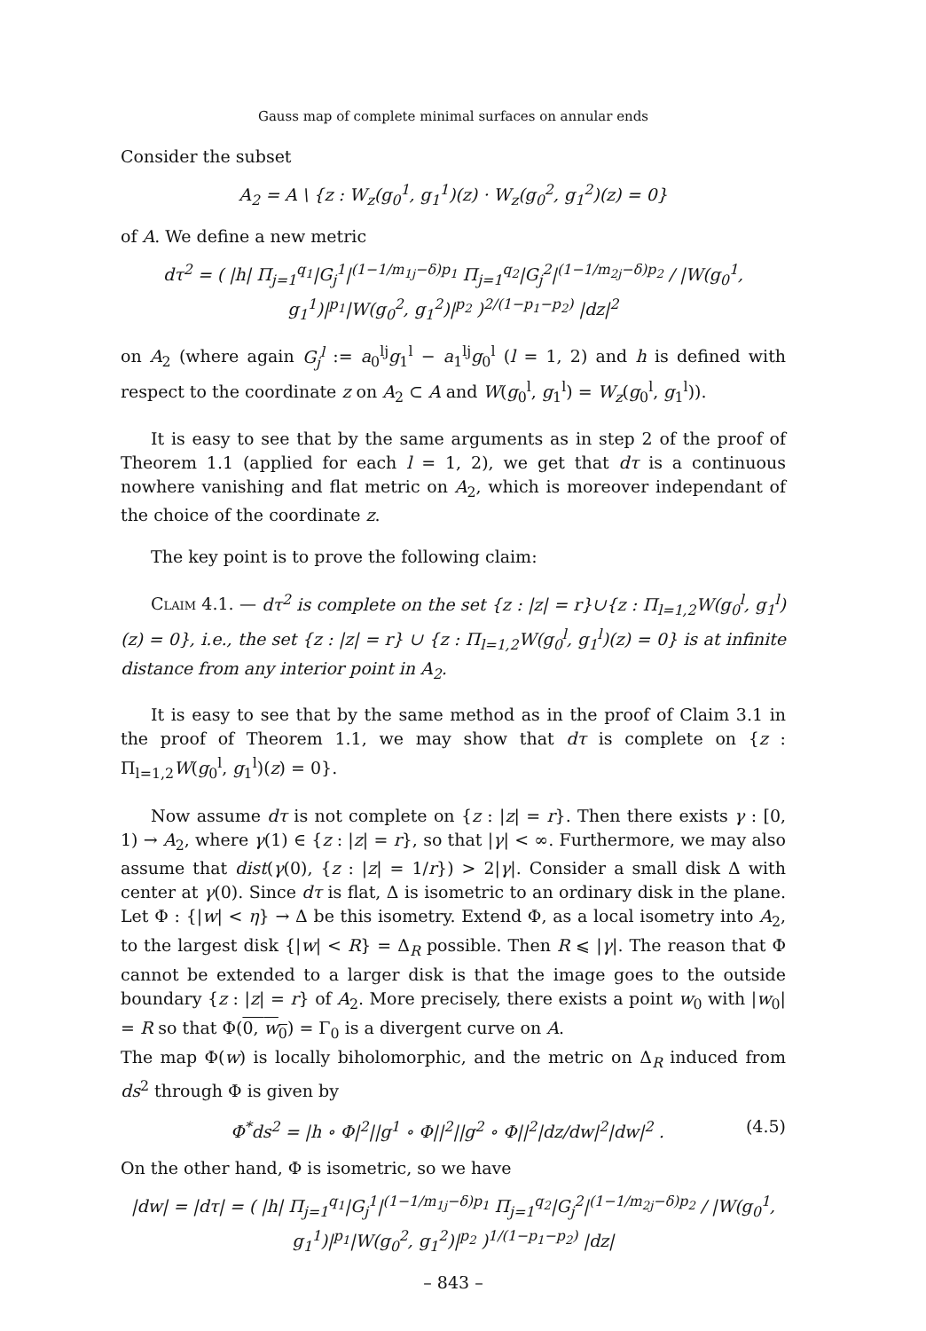Gauss map of complete minimal surfaces on annular ends
Consider the subset
A<sub>2</sub> = A \ {z : W<sub>z</sub>(g<sub>0</sub><sup>1</sup>, g<sub>1</sub><sup>1</sup>)(z) · W<sub>z</sub>(g<sub>0</sub><sup>2</sup>, g<sub>1</sub><sup>2</sup>)(z) = 0}
of A. We define a new metric
dτ<sup>2</sup> = ( |h| Π<sub>j=1</sub><sup>q<sub>1</sub></sup>|G<sub>j</sub><sup>1</sup>|<sup>(1−1/m<sub>1j</sub>−δ)p<sub>1</sub></sup> Π<sub>j=1</sub><sup>q<sub>2</sub></sup>|G<sub>j</sub><sup>2</sup>|<sup>(1−1/m<sub>2j</sub>−δ)p<sub>2</sub></sup> / |W(g<sub>0</sub><sup>1</sup>, g<sub>1</sub><sup>1</sup>)|<sup>p<sub>1</sub></sup>|W(g<sub>0</sub><sup>2</sup>, g<sub>1</sub><sup>2</sup>)|<sup>p<sub>2</sub></sup> )<sup>2/(1−p<sub>1</sub>−p<sub>2</sub>)</sup> |dz|<sup>2</sup>
on A<sub>2</sub> (where again G<sub>j</sub><sup>l</sup> := a<sub>0</sub><sup>lj</sup>g<sub>1</sub><sup>l</sup> − a<sub>1</sub><sup>lj</sup>g<sub>0</sub><sup>l</sup> (l = 1, 2) and h is defined with respect to the coordinate z on A<sub>2</sub> ⊂ A and W(g<sub>0</sub><sup>l</sup>, g<sub>1</sub><sup>l</sup>) = W<sub>z</sub>(g<sub>0</sub><sup>l</sup>, g<sub>1</sub><sup>l</sup>)).
It is easy to see that by the same arguments as in step 2 of the proof of Theorem 1.1 (applied for each l = 1, 2), we get that dτ is a continuous nowhere vanishing and flat metric on A<sub>2</sub>, which is moreover independant of the choice of the coordinate z.
The key point is to prove the following claim:
Claim 4.1. — dτ<sup>2</sup> is complete on the set {z : |z| = r}∪{z : Π<sub>l=1,2</sub>W(g<sub>0</sub><sup>l</sup>, g<sub>1</sub><sup>l</sup>)(z) = 0}, i.e., the set {z : |z| = r} ∪ {z : Π<sub>l=1,2</sub>W(g<sub>0</sub><sup>l</sup>, g<sub>1</sub><sup>l</sup>)(z) = 0} is at infinite distance from any interior point in A<sub>2</sub>.
It is easy to see that by the same method as in the proof of Claim 3.1 in the proof of Theorem 1.1, we may show that dτ is complete on {z : Π<sub>l=1,2</sub>W(g<sub>0</sub><sup>l</sup>, g<sub>1</sub><sup>l</sup>)(z) = 0}.
Now assume dτ is not complete on {z : |z| = r}. Then there exists γ : [0, 1) → A<sub>2</sub>, where γ(1) ∈ {z : |z| = r}, so that |γ| < ∞. Furthermore, we may also assume that dist(γ(0), {z : |z| = 1/r}) > 2|γ|. Consider a small disk Δ with center at γ(0). Since dτ is flat, Δ is isometric to an ordinary disk in the plane. Let Φ : {|w| < η} → Δ be this isometry. Extend Φ, as a local isometry into A<sub>2</sub>, to the largest disk {|w| < R} = Δ<sub>R</sub> possible. Then R ⩽ |γ|. The reason that Φ cannot be extended to a larger disk is that the image goes to the outside boundary {z : |z| = r} of A<sub>2</sub>. More precisely, there exists a point w<sub>0</sub> with |w<sub>0</sub>| = R so that Φ(0, w<sub>0</sub>) = Γ<sub>0</sub> is a divergent curve on A.
The map Φ(w) is locally biholomorphic, and the metric on Δ<sub>R</sub> induced from ds<sup>2</sup> through Φ is given by
Φ<sup>*</sup>ds<sup>2</sup> = |h ∘ Φ|<sup>2</sup>||g<sup>1</sup> ∘ Φ||<sup>2</sup>||g<sup>2</sup> ∘ Φ||<sup>2</sup>|dz/dw|<sup>2</sup>|dw|<sup>2</sup> . (4.5)
On the other hand, Φ is isometric, so we have
|dw| = |dτ| = ( |h| Π<sub>j=1</sub><sup>q<sub>1</sub></sup>|G<sub>j</sub><sup>1</sup>|<sup>(1−1/m<sub>1j</sub>−δ)p<sub>1</sub></sup> Π<sub>j=1</sub><sup>q<sub>2</sub></sup>|G<sub>j</sub><sup>2</sup>|<sup>(1−1/m<sub>2j</sub>−δ)p<sub>2</sub></sup> / |W(g<sub>0</sub><sup>1</sup>, g<sub>1</sub><sup>1</sup>)|<sup>p<sub>1</sub></sup>|W(g<sub>0</sub><sup>2</sup>, g<sub>1</sub><sup>2</sup>)|<sup>p<sub>2</sub></sup> )<sup>1/(1−p<sub>1</sub>−p<sub>2</sub>)</sup> |dz|
– 843 –